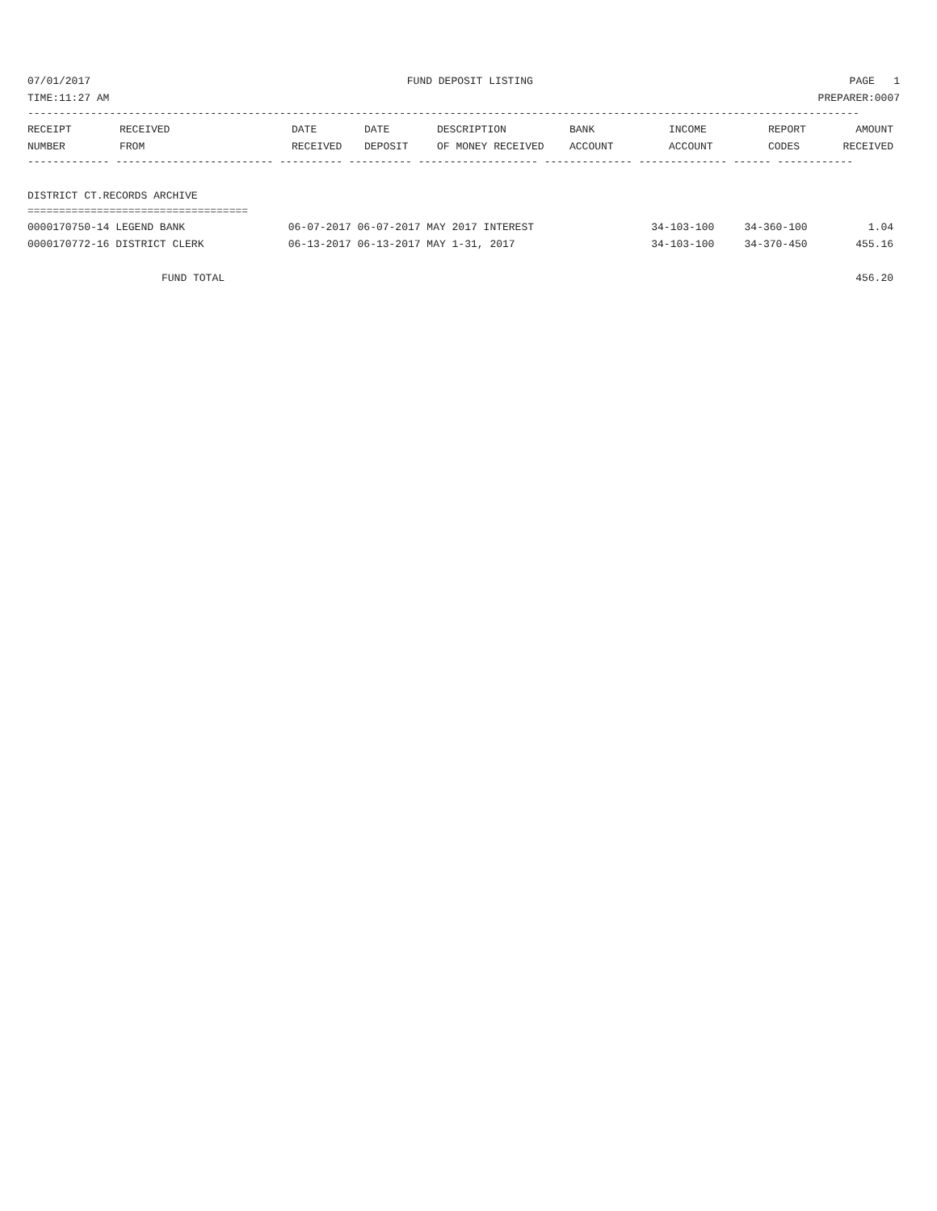07/01/2017 FUND DEPOSIT LISTING PAGE 1
TIME:11:27 AM PREPARER:0007
------------------------------------------------------------------------------------------------------------------------------------
| RECEIPT NUMBER | RECEIVED FROM | DATE RECEIVED | DATE DEPOSIT | DESCRIPTION OF MONEY RECEIVED | BANK ACCOUNT | INCOME ACCOUNT | REPORT CODES | AMOUNT RECEIVED |
| --- | --- | --- | --- | --- | --- | --- | --- | --- |
------------- ------------------------- ---------- ---------- ------------------- -------------- -------------- ------ ------------
DISTRICT CT.RECORDS ARCHIVE
===================================
| 0000170750-14 LEGEND BANK | 06-07-2017 06-07-2017 MAY 2017 INTEREST | 34-103-100 | 34-360-100 | 1.04 |
| 0000170772-16 DISTRICT CLERK | 06-13-2017 06-13-2017 MAY 1-31, 2017 | 34-103-100 | 34-370-450 | 455.16 |
| FUND TOTAL | | | | 456.20 |